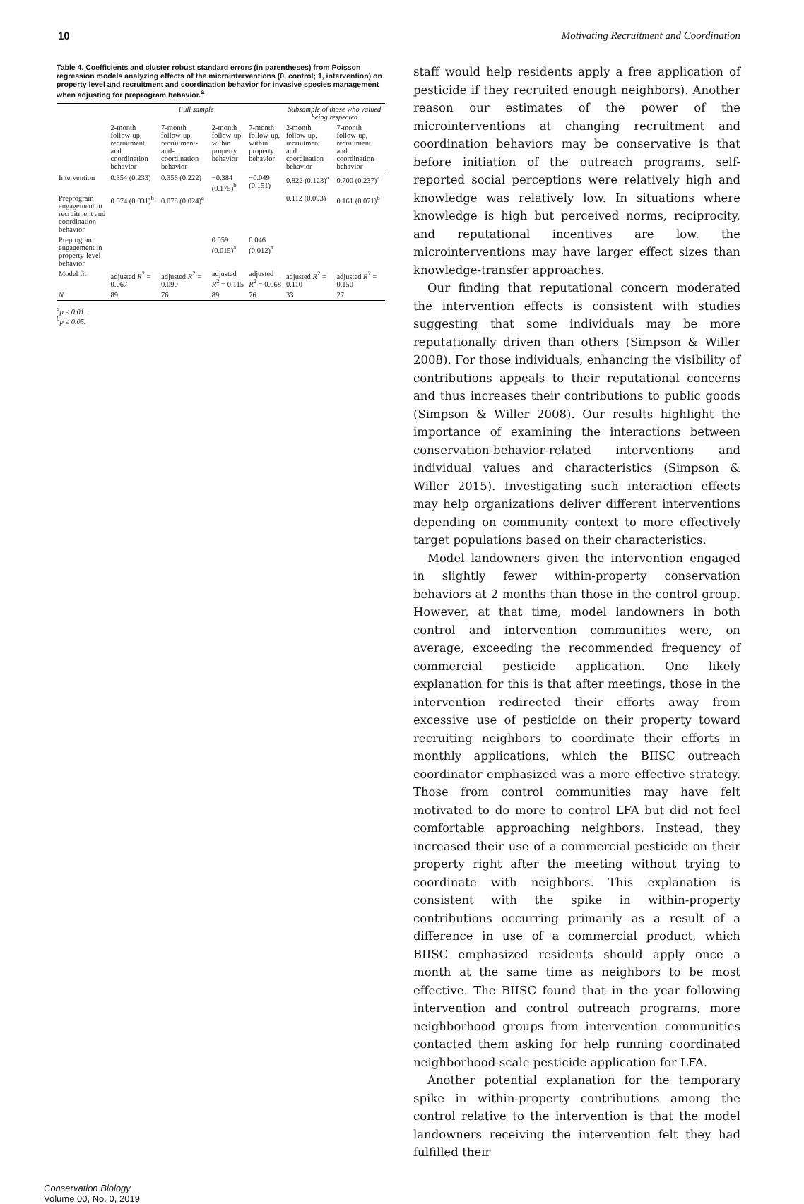10 Motivating Recruitment and Coordination
Table 4. Coefficients and cluster robust standard errors (in parentheses) from Poisson regression models analyzing effects of the microinterventions (0, control; 1, intervention) on property level and recruitment and coordination behavior for invasive species management when adjusting for preprogram behavior. <sup>a</sup>
| | Full sample | | | | Subsample of those who valued being respected | |
| --- | --- | --- | --- | --- | --- | --- |
| | 2-month follow-up, recruitment and coordination behavior | 7-month follow-up, recruitment-and-coordination behavior | 2-month follow-up, within property behavior | 7-month follow-up, within property behavior | 2-month follow-up, recruitment and coordination behavior | 7-month follow-up, recruitment and coordination behavior |
| Intervention | 0.354 (0.233) | 0.356 (0.222) | −0.384 (0.175)<sup>b</sup> | −0.049 (0.151) | 0.822 (0.123)<sup>a</sup> | 0.700 (0.237)<sup>a</sup> |
| Preprogram engagement in recruitment and coordination behavior | 0.074 (0.031)<sup>b</sup> | 0.078 (0.024)<sup>a</sup> | | | 0.112 (0.093) | 0.161 (0.071)<sup>b</sup> |
| Preprogram engagement in property-level behavior | | | 0.059 (0.015)<sup>a</sup> | 0.046 (0.012)<sup>a</sup> | | |
| Model fit | adjusted R<sup>2</sup> = 0.067 | adjusted R<sup>2</sup> = 0.090 | adjusted R<sup>2</sup> = 0.115 | adjusted R<sup>2</sup> = 0.068 | adjusted R<sup>2</sup> = 0.110 | adjusted R<sup>2</sup> = 0.150 |
| N | 89 | 76 | 89 | 76 | 33 | 27 |
<sup>a</sup> p ≤ 0.01.
<sup>b</sup> p ≤ 0.05.
staff would help residents apply a free application of pesticide if they recruited enough neighbors). Another reason our estimates of the power of the microinterventions at changing recruitment and coordination behaviors may be conservative is that before initiation of the outreach programs, self-reported social perceptions were relatively high and knowledge was relatively low. In situations where knowledge is high but perceived norms, reciprocity, and reputational incentives are low, the microinterventions may have larger effect sizes than knowledge-transfer approaches.
Our finding that reputational concern moderated the intervention effects is consistent with studies suggesting that some individuals may be more reputationally driven than others (Simpson & Willer 2008). For those individuals, enhancing the visibility of contributions appeals to their reputational concerns and thus increases their contributions to public goods (Simpson & Willer 2008). Our results highlight the importance of examining the interactions between conservation-behavior-related interventions and individual values and characteristics (Simpson & Willer 2015). Investigating such interaction effects may help organizations deliver different interventions depending on community context to more effectively target populations based on their characteristics.
Model landowners given the intervention engaged in slightly fewer within-property conservation behaviors at 2 months than those in the control group. However, at that time, model landowners in both control and intervention communities were, on average, exceeding the recommended frequency of commercial pesticide application. One likely explanation for this is that after meetings, those in the intervention redirected their efforts away from excessive use of pesticide on their property toward recruiting neighbors to coordinate their efforts in monthly applications, which the BIISC outreach coordinator emphasized was a more effective strategy. Those from control communities may have felt motivated to do more to control LFA but did not feel comfortable approaching neighbors. Instead, they increased their use of a commercial pesticide on their property right after the meeting without trying to coordinate with neighbors. This explanation is consistent with the spike in within-property contributions occurring primarily as a result of a difference in use of a commercial product, which BIISC emphasized residents should apply once a month at the same time as neighbors to be most effective. The BIISC found that in the year following intervention and control outreach programs, more neighborhood groups from intervention communities contacted them asking for help running coordinated neighborhood-scale pesticide application for LFA.
Another potential explanation for the temporary spike in within-property contributions among the control relative to the intervention is that the model landowners receiving the intervention felt they had fulfilled their
Conservation Biology
Volume 00, No. 0, 2019